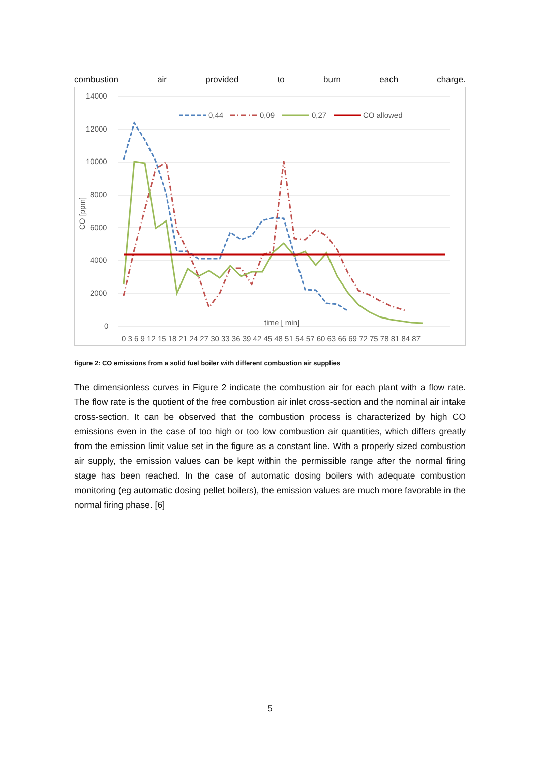combustion air provided to burn each charge.
14000
12000
10000
8000
6000
4000
2000
0
CO [ppm]
0 3 6 9 12 15 18 21 24 27 30 33 36 39 42 45 48 51 54 57 60 63 66 69 72 75 78 81 84 87
time [ min]
0,44
0,09
0,27
CO allowed
figure 2: CO emissions from a solid fuel boiler with different combustion air supplies
The dimensionless curves in Figure 2 indicate the combustion air for each plant with a flow rate. The flow rate is the quotient of the free combustion air inlet cross-section and the nominal air intake cross-section. It can be observed that the combustion process is characterized by high CO emissions even in the case of too high or too low combustion air quantities, which differs greatly from the emission limit value set in the figure as a constant line. With a properly sized combustion air supply, the emission values can be kept within the permissible range after the normal firing stage has been reached. In the case of automatic dosing boilers with adequate combustion monitoring (eg automatic dosing pellet boilers), the emission values are much more favorable in the normal firing phase. [6]
5